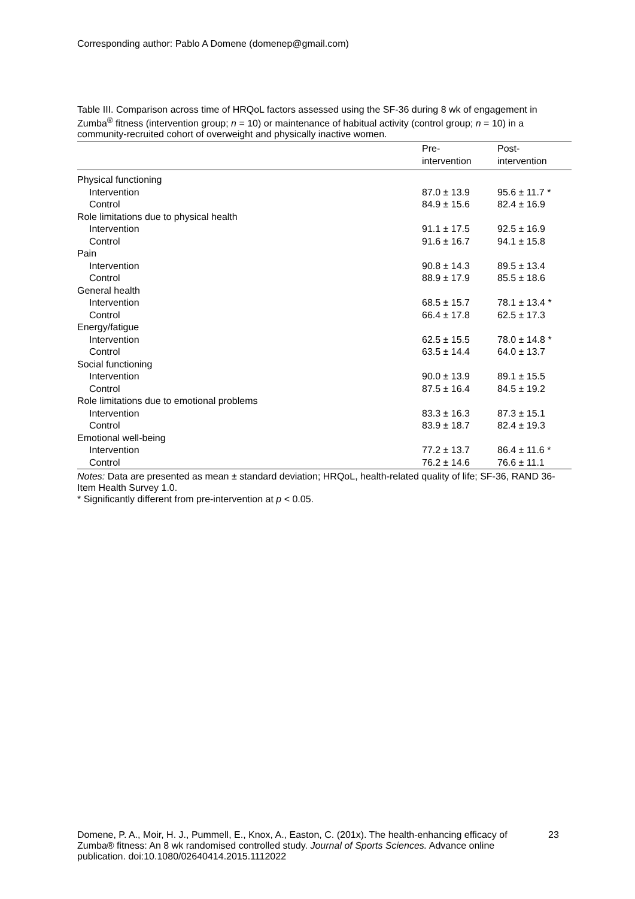Corresponding author: Pablo A Domene (domenep@gmail.com)
Table III. Comparison across time of HRQoL factors assessed using the SF-36 during 8 wk of engagement in Zumba<sup>®</sup> fitness (intervention group; n = 10) or maintenance of habitual activity (control group; n = 10) in a community-recruited cohort of overweight and physically inactive women.
| | Pre- intervention | Post- intervention |
| --- | --- | --- |
| Physical functioning | | |
| Intervention | 87.0 ± 13.9 | 95.6 ± 11.7 * |
| Control | 84.9 ± 15.6 | 82.4 ± 16.9 |
| Role limitations due to physical health | | |
| Intervention | 91.1 ± 17.5 | 92.5 ± 16.9 |
| Control | 91.6 ± 16.7 | 94.1 ± 15.8 |
| Pain | | |
| Intervention | 90.8 ± 14.3 | 89.5 ± 13.4 |
| Control | 88.9 ± 17.9 | 85.5 ± 18.6 |
| General health | | |
| Intervention | 68.5 ± 15.7 | 78.1 ± 13.4 * |
| Control | 66.4 ± 17.8 | 62.5 ± 17.3 |
| Energy/fatigue | | |
| Intervention | 62.5 ± 15.5 | 78.0 ± 14.8 * |
| Control | 63.5 ± 14.4 | 64.0 ± 13.7 |
| Social functioning | | |
| Intervention | 90.0 ± 13.9 | 89.1 ± 15.5 |
| Control | 87.5 ± 16.4 | 84.5 ± 19.2 |
| Role limitations due to emotional problems | | |
| Intervention | 83.3 ± 16.3 | 87.3 ± 15.1 |
| Control | 83.9 ± 18.7 | 82.4 ± 19.3 |
| Emotional well-being | | |
| Intervention | 77.2 ± 13.7 | 86.4 ± 11.6 * |
| Control | 76.2 ± 14.6 | 76.6 ± 11.1 |
Notes: Data are presented as mean ± standard deviation; HRQoL, health-related quality of life; SF-36, RAND 36-Item Health Survey 1.0.
* Significantly different from pre-intervention at p < 0.05.
Domene, P. A., Moir, H. J., Pummell, E., Knox, A., Easton, C. (201x). The health-enhancing efficacy of Zumba® fitness: An 8 wk randomised controlled study. Journal of Sports Sciences. Advance online publication. doi:10.1080/02640414.2015.1112022
23